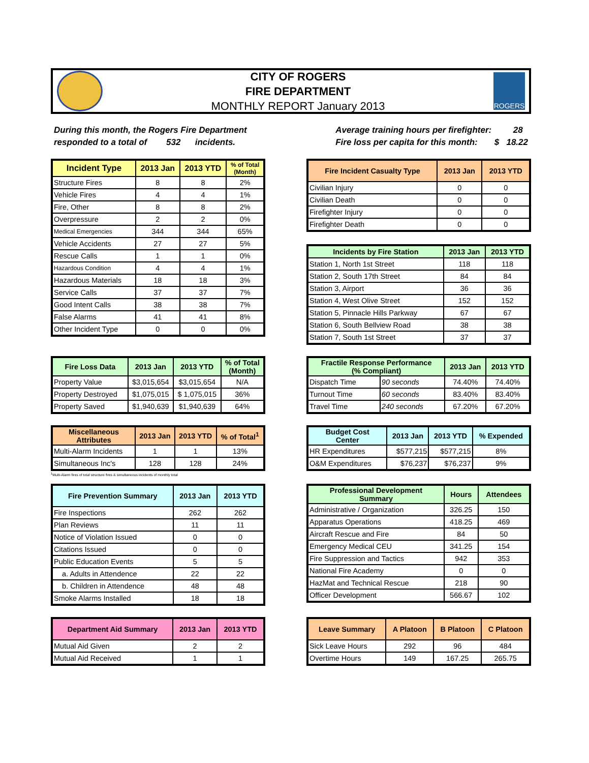CITY OF ROGERS
FIRE DEPARTMENT
MONTHLY REPORT January 2013
ROGERS
During this month, the Rogers Fire Department
responded to a total of 532 incidents.
Average training hours per firefighter: 28
Fire loss per capita for this month: $ 18.22
| Incident Type | 2013 Jan | 2013 YTD | % of Total (Month) |
| --- | --- | --- | --- |
| Structure Fires | 8 | 8 | 2% |
| Vehicle Fires | 4 | 4 | 1% |
| Fire, Other | 8 | 8 | 2% |
| Overpressure | 2 | 2 | 0% |
| Medical Emergencies | 344 | 344 | 65% |
| Vehicle Accidents | 27 | 27 | 5% |
| Rescue Calls | 1 | 1 | 0% |
| Hazardous Condition | 4 | 4 | 1% |
| Hazardous Materials | 18 | 18 | 3% |
| Service Calls | 37 | 37 | 7% |
| Good Intent Calls | 38 | 38 | 7% |
| False Alarms | 41 | 41 | 8% |
| Other Incident Type | 0 | 0 | 0% |
| Fire Incident Casualty Type | 2013 Jan | 2013 YTD |
| --- | --- | --- |
| Civilian Injury | 0 | 0 |
| Civilian Death | 0 | 0 |
| Firefighter Injury | 0 | 0 |
| Firefighter Death | 0 | 0 |
| Incidents by Fire Station | 2013 Jan | 2013 YTD |
| --- | --- | --- |
| Station 1, North 1st Street | 118 | 118 |
| Station 2, South 17th Street | 84 | 84 |
| Station 3, Airport | 36 | 36 |
| Station 4, West Olive Street | 152 | 152 |
| Station 5, Pinnacle Hills Parkway | 67 | 67 |
| Station 6, South Bellview Road | 38 | 38 |
| Station 7, South 1st Street | 37 | 37 |
| Fire Loss Data | 2013 Jan | 2013 YTD | % of Total (Month) |
| --- | --- | --- | --- |
| Property Value | $3,015,654 | $3,015,654 | N/A |
| Property Destroyed | $1,075,015 | $ 1,075,015 | 36% |
| Property Saved | $1,940,639 | $1,940,639 | 64% |
| Fractile Response Performance (% Compliant) | | 2013 Jan | 2013 YTD |
| --- | --- | --- | --- |
| Dispatch Time | 90 seconds | 74.40% | 74.40% |
| Turnout Time | 60 seconds | 83.40% | 83.40% |
| Travel Time | 240 seconds | 67.20% | 67.20% |
| Miscellaneous Attributes | 2013 Jan | 2013 YTD | % of Total<sup>1</sup> |
| --- | --- | --- | --- |
| Multi-Alarm Incidents | 1 | 1 | 13% |
| Simultaneous Inc's | 128 | 128 | 24% |
| Budget Cost Center | 2013 Jan | 2013 YTD | % Expended |
| --- | --- | --- | --- |
| HR Expenditures | $577,215 | $577,215 | 8% |
| O&M Expenditures | $76,237 | $76,237 | 9% |
<sup>1</sup> Multi-Alarm fires of total structure fires & simultaneous incidents of monthly total
| Fire Prevention Summary | 2013 Jan | 2013 YTD |
| --- | --- | --- |
| Fire Inspections | 262 | 262 |
| Plan Reviews | 11 | 11 |
| Notice of Violation Issued | 0 | 0 |
| Citations Issued | 0 | 0 |
| Public Education Events | 5 | 5 |
| a. Adults in Attendence | 22 | 22 |
| b. Children in Attendence | 48 | 48 |
| Smoke Alarms Installed | 18 | 18 |
| Professional Development Summary | Hours | Attendees |
| --- | --- | --- |
| Administrative / Organization | 326.25 | 150 |
| Apparatus Operations | 418.25 | 469 |
| Aircraft Rescue and Fire | 84 | 50 |
| Emergency Medical CEU | 341.25 | 154 |
| Fire Suppression and Tactics | 942 | 353 |
| National Fire Academy | 0 | 0 |
| HazMat and Technical Rescue | 218 | 90 |
| Officer Development | 566.67 | 102 |
| Department Aid Summary | 2013 Jan | 2013 YTD |
| --- | --- | --- |
| Mutual Aid Given | 2 | 2 |
| Mutual Aid Received | 1 | 1 |
| Leave Summary | A Platoon | B Platoon | C Platoon |
| --- | --- | --- | --- |
| Sick Leave Hours | 292 | 96 | 484 |
| Overtime Hours | 149 | 167.25 | 265.75 |